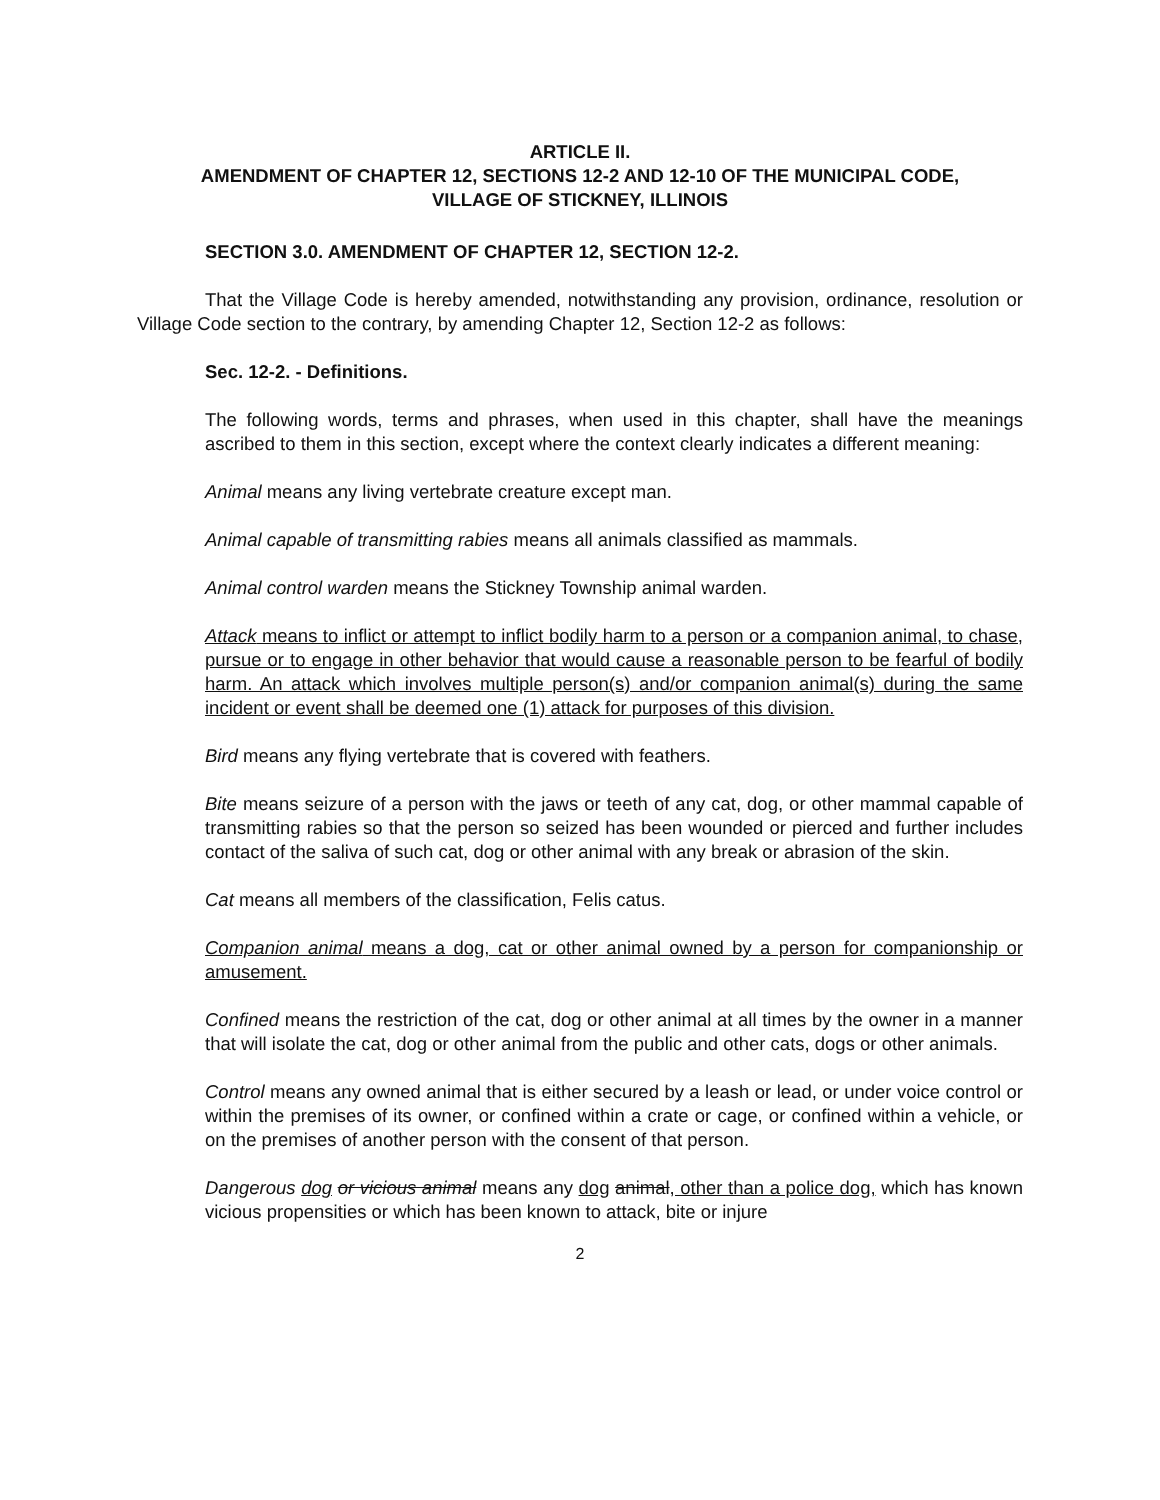ARTICLE II.
AMENDMENT OF CHAPTER 12, SECTIONS 12-2 AND 12-10 OF THE MUNICIPAL CODE,
VILLAGE OF STICKNEY, ILLINOIS
SECTION 3.0. AMENDMENT OF CHAPTER 12, SECTION 12-2.
That the Village Code is hereby amended, notwithstanding any provision, ordinance, resolution or Village Code section to the contrary, by amending Chapter 12, Section 12-2 as follows:
Sec. 12-2. - Definitions.
The following words, terms and phrases, when used in this chapter, shall have the meanings ascribed to them in this section, except where the context clearly indicates a different meaning:
Animal means any living vertebrate creature except man.
Animal capable of transmitting rabies means all animals classified as mammals.
Animal control warden means the Stickney Township animal warden.
Attack means to inflict or attempt to inflict bodily harm to a person or a companion animal, to chase, pursue or to engage in other behavior that would cause a reasonable person to be fearful of bodily harm. An attack which involves multiple person(s) and/or companion animal(s) during the same incident or event shall be deemed one (1) attack for purposes of this division.
Bird means any flying vertebrate that is covered with feathers.
Bite means seizure of a person with the jaws or teeth of any cat, dog, or other mammal capable of transmitting rabies so that the person so seized has been wounded or pierced and further includes contact of the saliva of such cat, dog or other animal with any break or abrasion of the skin.
Cat means all members of the classification, Felis catus.
Companion animal means a dog, cat or other animal owned by a person for companionship or amusement.
Confined means the restriction of the cat, dog or other animal at all times by the owner in a manner that will isolate the cat, dog or other animal from the public and other cats, dogs or other animals.
Control means any owned animal that is either secured by a leash or lead, or under voice control or within the premises of its owner, or confined within a crate or cage, or confined within a vehicle, or on the premises of another person with the consent of that person.
Dangerous dog or vicious animal means any dog animal, other than a police dog, which has known vicious propensities or which has been known to attack, bite or injure
2